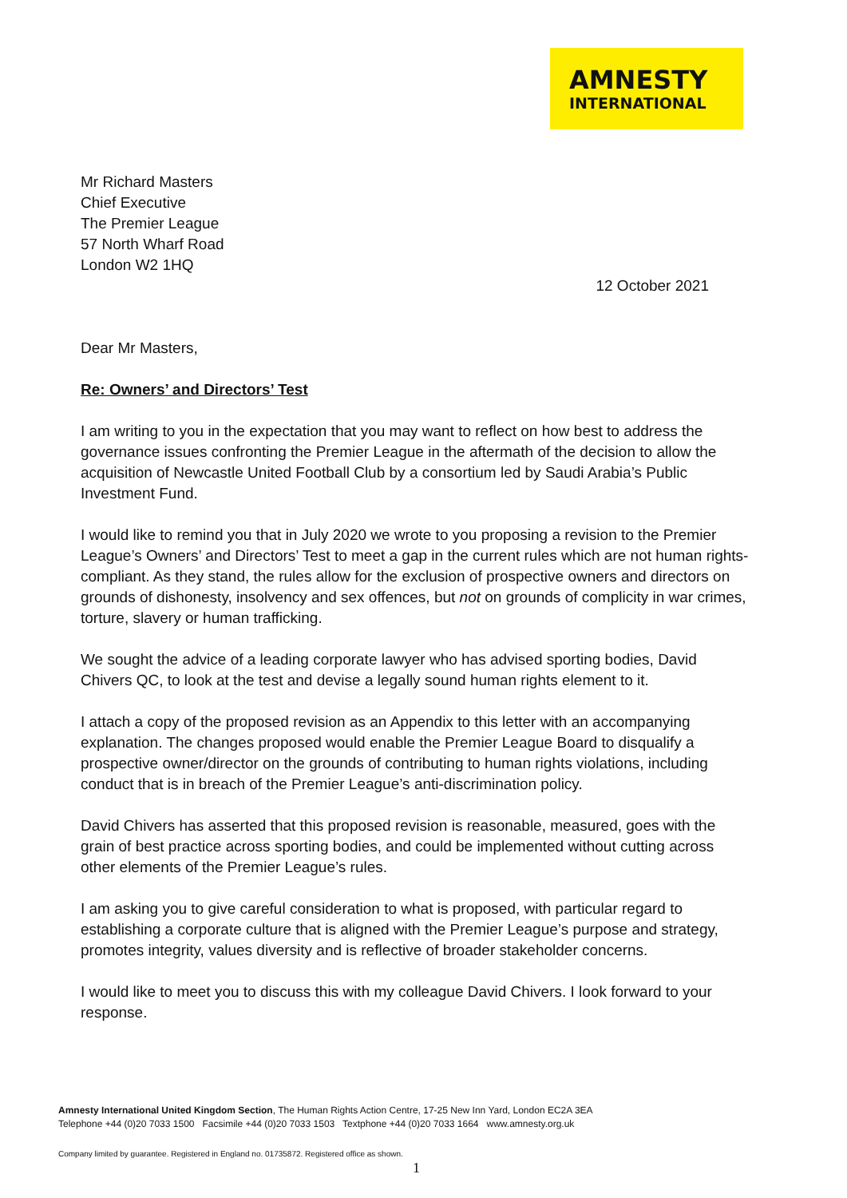AMNESTY
INTERNATIONAL
Mr Richard Masters
Chief Executive
The Premier League
57 North Wharf Road
London W2 1HQ
12 October 2021
Dear Mr Masters,
Re: Owners’ and Directors’ Test
I am writing to you in the expectation that you may want to reflect on how best to address the governance issues confronting the Premier League in the aftermath of the decision to allow the acquisition of Newcastle United Football Club by a consortium led by Saudi Arabia’s Public Investment Fund.
I would like to remind you that in July 2020 we wrote to you proposing a revision to the Premier League’s Owners’ and Directors’ Test to meet a gap in the current rules which are not human rights-compliant. As they stand, the rules allow for the exclusion of prospective owners and directors on grounds of dishonesty, insolvency and sex offences, but not on grounds of complicity in war crimes, torture, slavery or human trafficking.
We sought the advice of a leading corporate lawyer who has advised sporting bodies, David Chivers QC, to look at the test and devise a legally sound human rights element to it.
I attach a copy of the proposed revision as an Appendix to this letter with an accompanying explanation. The changes proposed would enable the Premier League Board to disqualify a prospective owner/director on the grounds of contributing to human rights violations, including conduct that is in breach of the Premier League’s anti-discrimination policy.
David Chivers has asserted that this proposed revision is reasonable, measured, goes with the grain of best practice across sporting bodies, and could be implemented without cutting across other elements of the Premier League’s rules.
I am asking you to give careful consideration to what is proposed, with particular regard to establishing a corporate culture that is aligned with the Premier League’s purpose and strategy, promotes integrity, values diversity and is reflective of broader stakeholder concerns.
I would like to meet you to discuss this with my colleague David Chivers. I look forward to your response.
Amnesty International United Kingdom Section, The Human Rights Action Centre, 17-25 New Inn Yard, London EC2A 3EA
Telephone +44 (0)20 7033 1500 Facsimile +44 (0)20 7033 1503 Textphone +44 (0)20 7033 1664 www.amnesty.org.uk
Company limited by guarantee. Registered in England no. 01735872. Registered office as shown.
1